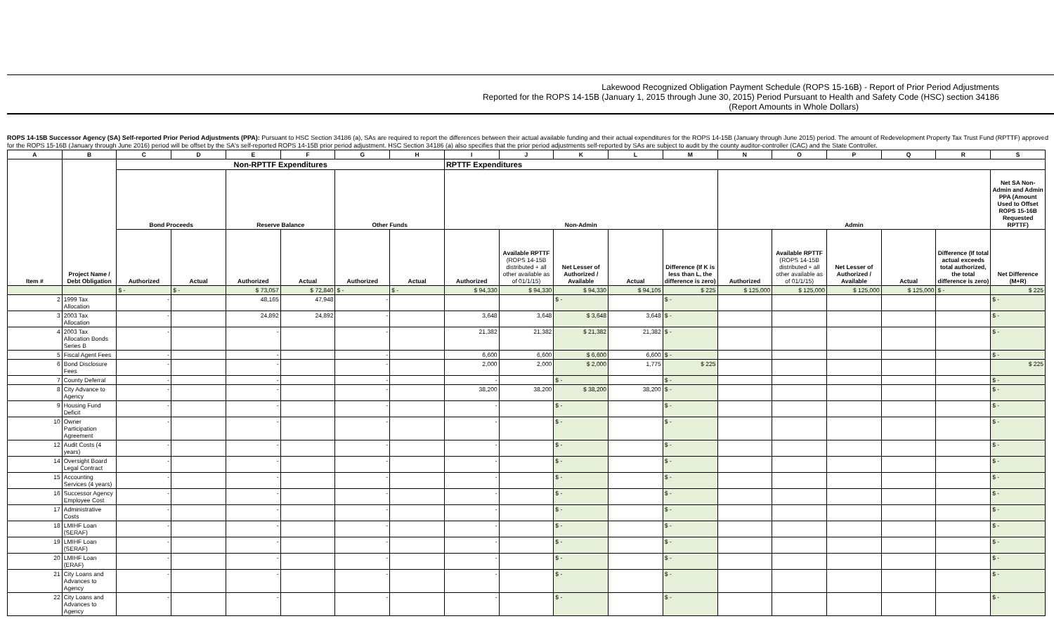Lakewood Recognized Obligation Payment Schedule (ROPS 15-16B) - Report of Prior Period Adjustments
Reported for the ROPS 14-15B (January 1, 2015 through June 30, 2015) Period Pursuant to Health and Safety Code (HSC) section 34186
(Report Amounts in Whole Dollars)
ROPS 14-15B Successor Agency (SA) Self-reported Prior Period Adjustments (PPA): Pursuant to HSC Section 34186 (a), SAs are required to report the differences between their actual available funding and their actual expenditures for the ROPS 14-15B (January through June 2015) period. The amount of Redevelopment Property Tax Trust Fund (RPTTF) approved for the ROPS 15-16B (January through June 2016) period will be offset by the SA's self-reported ROPS 14-15B prior period adjustment. HSC Section 34186 (a) also specifies that the prior period adjustments self-reported by SAs are subject to audit by the county auditor-controller (CAC) and the State Controller.
| A | B | C | D | E | F | G | H | I | J | K | L | M | N | O | P | Q | R | S |
| --- | --- | --- | --- | --- | --- | --- | --- | --- | --- | --- | --- | --- | --- | --- | --- | --- | --- | --- |
| Item # | Project Name / Debt Obligation | Non-RPTTF Expenditures | | | | | | RPTTF Expenditures | | | | | | | | | | |
| | | Bond Proceeds | | Reserve Balance | | Other Funds | | Non-Admin | | | | | Admin | | | | | Net SA Non-Admin and Admin PPA (Amount Used to Offset ROPS 15-16B Requested RPTTF) |
| | | Authorized | Actual | Authorized | Actual | Authorized | Actual | Authorized | Available RPTTF (ROPS 14-15B distributed + all other available as of 01/1/15) | Net Lesser of Authorized / Available | Actual | Difference (If K is less than L, the difference is zero) | Authorized | Available RPTTF (ROPS 14-15B distributed + all other available as of 01/1/15) | Net Lesser of Authorized / Available | Actual | Difference (If total actual exceeds total authorized, the total difference is zero) | Net Difference (M+R) |
| | | $ - | $ - | $ 73,057 | $ 72,840 | $ - | $ - | $ 94,330 | $ 94,330 | $ 94,330 | $ 94,105 | $ 225 | $ 125,000 | $ 125,000 | $ 125,000 | $ 125,000 | $ - | $ 225 |
| 2 | 1999 Tax Allocation | - | | 48,165 | 47,948 | - | | | | $ - | | $ - | | | | | | $ - |
| 3 | 2003 Tax Allocation | - | | 24,892 | 24,892 | - | | 3,648 | 3,648 | $ 3,648 | 3,648 | $ - | | | | | | $ - |
| 4 | 2003 Tax Allocation Bonds Series B | - | | - | | - | | 21,382 | 21,382 | $ 21,382 | 21,382 | $ - | | | | | | $ - |
| 5 | Fiscal Agent Fees | - | | - | | - | | 6,600 | 6,600 | $ 6,600 | 6,600 | $ - | | | | | | $ - |
| 6 | Bond Disclosure Fees | - | | - | | - | | 2,000 | 2,000 | $ 2,000 | 1,775 | $ 225 | | | | | | $ 225 |
| 7 | County Deferral | - | | - | | - | | - | | $ - | | $ - | | | | | | $ - |
| 8 | City Advance to Agency | - | | - | | - | | 38,200 | 38,200 | $ 38,200 | 38,200 | $ - | | | | | | $ - |
| 9 | Housing Fund Deficit | - | | - | | - | | - | | $ - | | $ - | | | | | | $ - |
| 10 | Owner Participation Agreement | - | | - | | - | | - | | $ - | | $ - | | | | | | $ - |
| 12 | Audit Costs (4 years) | - | | - | | - | | - | | $ - | | $ - | | | | | | $ - |
| 14 | Oversight Board Legal Contract | - | | - | | - | | - | | $ - | | $ - | | | | | | $ - |
| 15 | Accounting Services (4 years) | - | | - | | - | | - | | $ - | | $ - | | | | | | $ - |
| 16 | Successor Agency Employee Cost | - | | - | | - | | - | | $ - | | $ - | | | | | | $ - |
| 17 | Administrative Costs | - | | - | | - | | - | | $ - | | $ - | | | | | | $ - |
| 18 | LMIHF Loan (SERAF) | - | | - | | - | | - | | $ - | | $ - | | | | | | $ - |
| 19 | LMIHF Loan (SERAF) | - | | - | | - | | - | | $ - | | $ - | | | | | | $ - |
| 20 | LMIHF Loan (ERAF) | - | | - | | - | | - | | $ - | | $ - | | | | | | $ - |
| 21 | City Loans and Advances to Agency | - | | - | | - | | - | | $ - | | $ - | | | | | | $ - |
| 22 | City Loans and Advances to Agency | - | | - | | - | | - | | $ - | | $ - | | | | | | $ - |